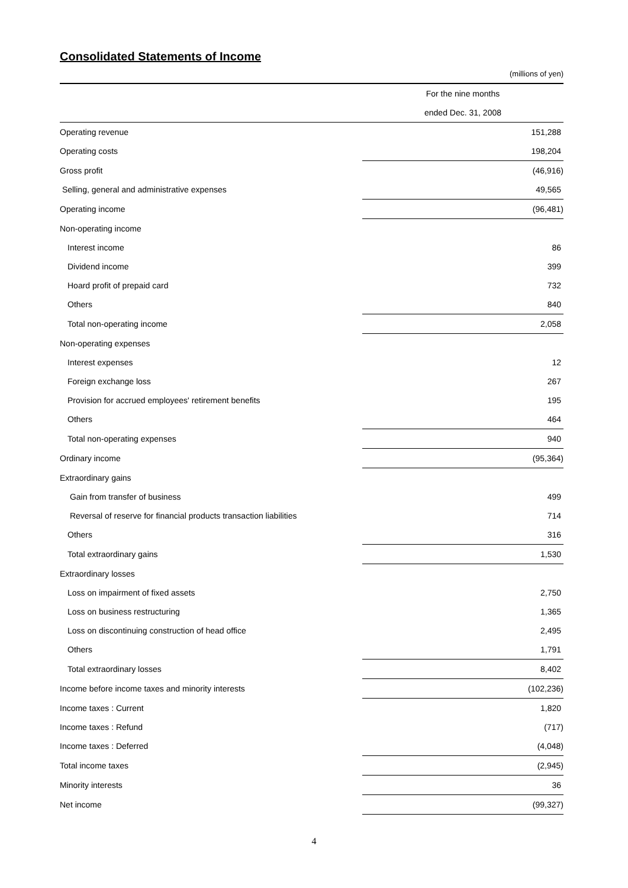Consolidated Statements of Income
(millions of yen)
| | For the nine months |
| --- | --- |
| | ended Dec. 31, 2008 |
| Operating revenue | 151,288 |
| Operating costs | 198,204 |
| Gross profit | (46,916) |
| Selling, general and administrative expenses | 49,565 |
| Operating income | (96,481) |
| Non-operating income | |
| Interest income | 86 |
| Dividend income | 399 |
| Hoard profit of prepaid card | 732 |
| Others | 840 |
| Total non-operating income | 2,058 |
| Non-operating expenses | |
| Interest expenses | 12 |
| Foreign exchange loss | 267 |
| Provision for accrued employees' retirement benefits | 195 |
| Others | 464 |
| Total non-operating expenses | 940 |
| Ordinary income | (95,364) |
| Extraordinary gains | |
| Gain from transfer of business | 499 |
| Reversal of reserve for financial products transaction liabilities | 714 |
| Others | 316 |
| Total extraordinary gains | 1,530 |
| Extraordinary losses | |
| Loss on impairment of fixed assets | 2,750 |
| Loss on business restructuring | 1,365 |
| Loss on discontinuing construction of head office | 2,495 |
| Others | 1,791 |
| Total extraordinary losses | 8,402 |
| Income before income taxes and minority interests | (102,236) |
| Income taxes : Current | 1,820 |
| Income taxes : Refund | (717) |
| Income taxes : Deferred | (4,048) |
| Total income taxes | (2,945) |
| Minority interests | 36 |
| Net income | (99,327) |
4